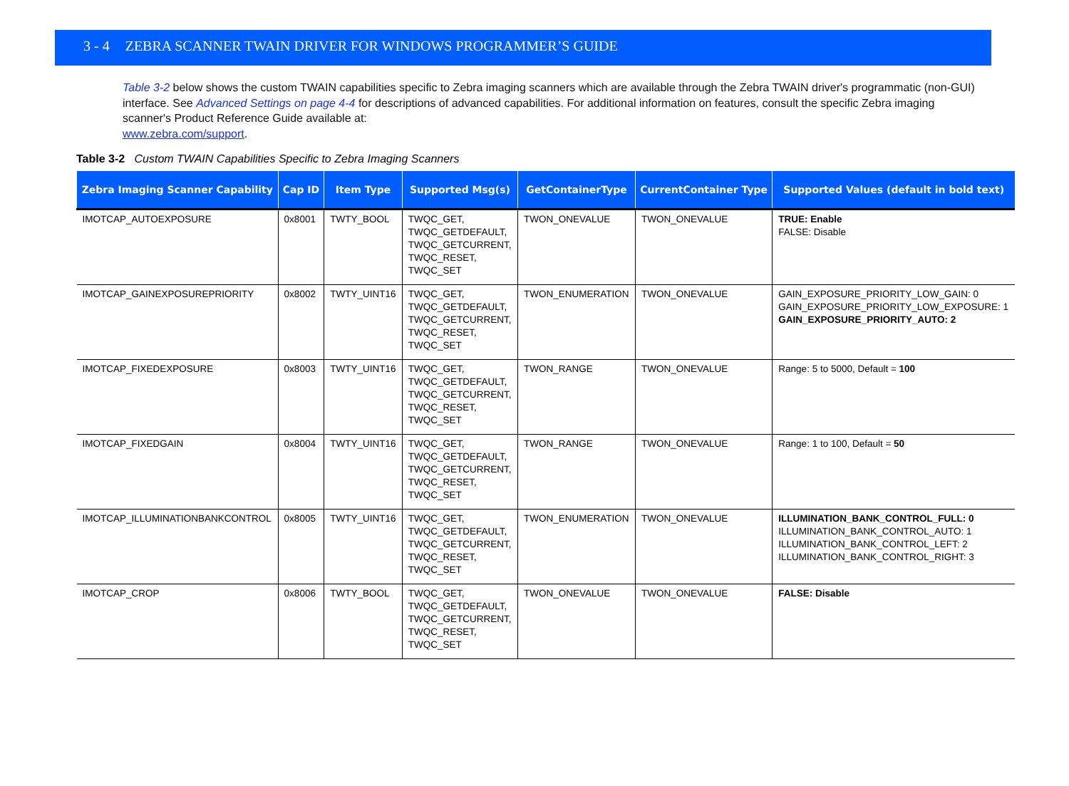3 - 4 ZEBRA SCANNER TWAIN DRIVER FOR WINDOWS PROGRAMMER’S GUIDE
Table 3-2 below shows the custom TWAIN capabilities specific to Zebra imaging scanners which are available through the Zebra TWAIN driver's programmatic (non-GUI) interface. See Advanced Settings on page 4-4 for descriptions of advanced capabilities. For additional information on features, consult the specific Zebra imaging scanner's Product Reference Guide available at:
www.zebra.com/support.
Table 3-2 Custom TWAIN Capabilities Specific to Zebra Imaging Scanners
| Zebra Imaging Scanner Capability | Cap ID | Item Type | Supported Msg(s) | GetContainerType | CurrentContainer Type | Supported Values (default in bold text) |
| --- | --- | --- | --- | --- | --- | --- |
| IMOTCAP_AUTOEXPOSURE | 0x8001 | TWTY_BOOL | TWQC_GET, TWQC_GETDEFAULT, TWQC_GETCURRENT, TWQC_RESET, TWQC_SET | TWON_ONEVALUE | TWON_ONEVALUE | TRUE: Enable FALSE: Disable |
| IMOTCAP_GAINEXPOSUREPRIORITY | 0x8002 | TWTY_UINT16 | TWQC_GET, TWQC_GETDEFAULT, TWQC_GETCURRENT, TWQC_RESET, TWQC_SET | TWON_ENUMERATION | TWON_ONEVALUE | GAIN_EXPOSURE_PRIORITY_LOW_GAIN: 0 GAIN_EXPOSURE_PRIORITY_LOW_EXPOSURE: 1 GAIN_EXPOSURE_PRIORITY_AUTO: 2 |
| IMOTCAP_FIXEDEXPOSURE | 0x8003 | TWTY_UINT16 | TWQC_GET, TWQC_GETDEFAULT, TWQC_GETCURRENT, TWQC_RESET, TWQC_SET | TWON_RANGE | TWON_ONEVALUE | Range: 5 to 5000, Default = 100 |
| IMOTCAP_FIXEDGAIN | 0x8004 | TWTY_UINT16 | TWQC_GET, TWQC_GETDEFAULT, TWQC_GETCURRENT, TWQC_RESET, TWQC_SET | TWON_RANGE | TWON_ONEVALUE | Range: 1 to 100, Default = 50 |
| IMOTCAP_ILLUMINATIONBANKCONTROL | 0x8005 | TWTY_UINT16 | TWQC_GET, TWQC_GETDEFAULT, TWQC_GETCURRENT, TWQC_RESET, TWQC_SET | TWON_ENUMERATION | TWON_ONEVALUE | ILLUMINATION_BANK_CONTROL_FULL: 0 ILLUMINATION_BANK_CONTROL_AUTO: 1 ILLUMINATION_BANK_CONTROL_LEFT: 2 ILLUMINATION_BANK_CONTROL_RIGHT: 3 |
| IMOTCAP_CROP | 0x8006 | TWTY_BOOL | TWQC_GET, TWQC_GETDEFAULT, TWQC_GETCURRENT, TWQC_RESET, TWQC_SET | TWON_ONEVALUE | TWON_ONEVALUE | FALSE: Disable |